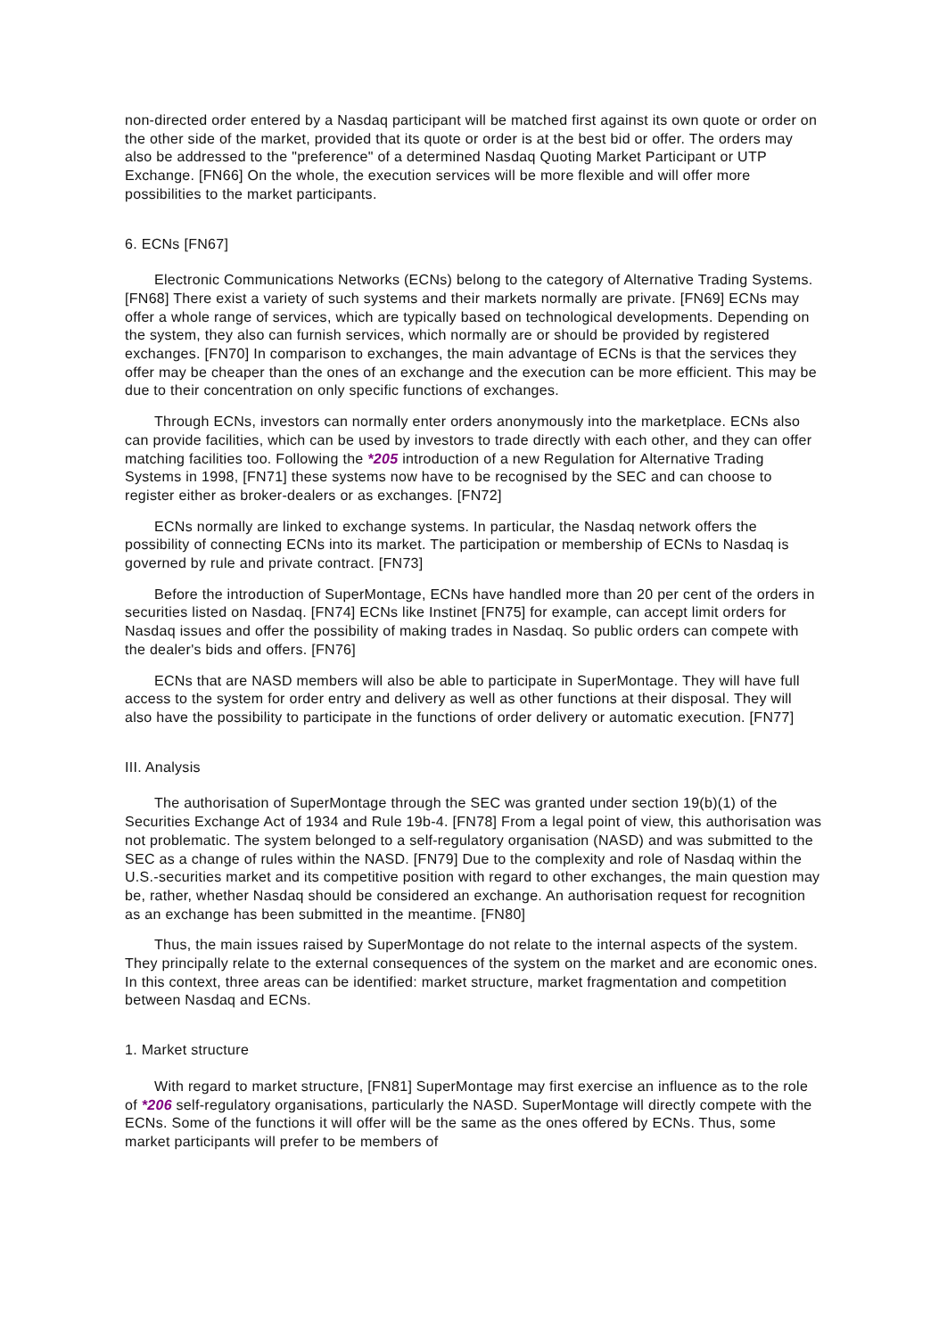non-directed order entered by a Nasdaq participant will be matched first against its own quote or order on the other side of the market, provided that its quote or order is at the best bid or offer. The orders may also be addressed to the "preference" of a determined Nasdaq Quoting Market Participant or UTP Exchange. [FN66] On the whole, the execution services will be more flexible and will offer more possibilities to the market participants.
6. ECNs [FN67]
Electronic Communications Networks (ECNs) belong to the category of Alternative Trading Systems. [FN68] There exist a variety of such systems and their markets normally are private. [FN69] ECNs may offer a whole range of services, which are typically based on technological developments. Depending on the system, they also can furnish services, which normally are or should be provided by registered exchanges. [FN70] In comparison to exchanges, the main advantage of ECNs is that the services they offer may be cheaper than the ones of an exchange and the execution can be more efficient. This may be due to their concentration on only specific functions of exchanges.
Through ECNs, investors can normally enter orders anonymously into the marketplace. ECNs also can provide facilities, which can be used by investors to trade directly with each other, and they can offer matching facilities too. Following the *205 introduction of a new Regulation for Alternative Trading Systems in 1998, [FN71] these systems now have to be recognised by the SEC and can choose to register either as broker-dealers or as exchanges. [FN72]
ECNs normally are linked to exchange systems. In particular, the Nasdaq network offers the possibility of connecting ECNs into its market. The participation or membership of ECNs to Nasdaq is governed by rule and private contract. [FN73]
Before the introduction of SuperMontage, ECNs have handled more than 20 per cent of the orders in securities listed on Nasdaq. [FN74] ECNs like Instinet [FN75] for example, can accept limit orders for Nasdaq issues and offer the possibility of making trades in Nasdaq. So public orders can compete with the dealer's bids and offers. [FN76]
ECNs that are NASD members will also be able to participate in SuperMontage. They will have full access to the system for order entry and delivery as well as other functions at their disposal. They will also have the possibility to participate in the functions of order delivery or automatic execution. [FN77]
III. Analysis
The authorisation of SuperMontage through the SEC was granted under section 19(b)(1) of the Securities Exchange Act of 1934 and Rule 19b-4. [FN78] From a legal point of view, this authorisation was not problematic. The system belonged to a self-regulatory organisation (NASD) and was submitted to the SEC as a change of rules within the NASD. [FN79] Due to the complexity and role of Nasdaq within the U.S.-securities market and its competitive position with regard to other exchanges, the main question may be, rather, whether Nasdaq should be considered an exchange. An authorisation request for recognition as an exchange has been submitted in the meantime. [FN80]
Thus, the main issues raised by SuperMontage do not relate to the internal aspects of the system. They principally relate to the external consequences of the system on the market and are economic ones. In this context, three areas can be identified: market structure, market fragmentation and competition between Nasdaq and ECNs.
1. Market structure
With regard to market structure, [FN81] SuperMontage may first exercise an influence as to the role of *206 self-regulatory organisations, particularly the NASD. SuperMontage will directly compete with the ECNs. Some of the functions it will offer will be the same as the ones offered by ECNs. Thus, some market participants will prefer to be members of